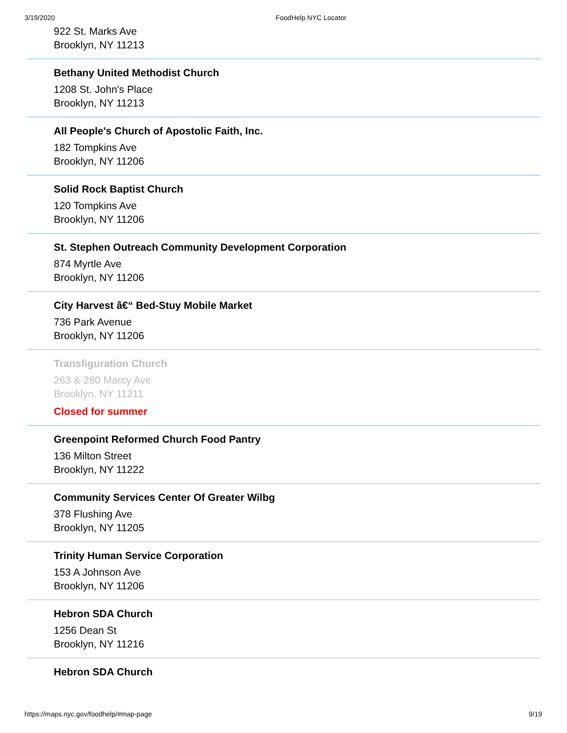3/19/2020 FoodHelp NYC Locator
922 St. Marks Ave
Brooklyn, NY 11213
Bethany United Methodist Church
1208 St. John's Place
Brooklyn, NY 11213
All People's Church of Apostolic Faith, Inc.
182 Tompkins Ave
Brooklyn, NY 11206
Solid Rock Baptist Church
120 Tompkins Ave
Brooklyn, NY 11206
St. Stephen Outreach Community Development Corporation
874 Myrtle Ave
Brooklyn, NY 11206
City Harvest â€“ Bed-Stuy Mobile Market
736 Park Avenue
Brooklyn, NY 11206
Transfiguration Church
263 & 280 Marcy Ave
Brooklyn, NY 11211
Closed for summer
Greenpoint Reformed Church Food Pantry
136 Milton Street
Brooklyn, NY 11222
Community Services Center Of Greater Wilbg
378 Flushing Ave
Brooklyn, NY 11205
Trinity Human Service Corporation
153 A Johnson Ave
Brooklyn, NY 11206
Hebron SDA Church
1256 Dean St
Brooklyn, NY 11216
Hebron SDA Church
https://maps.nyc.gov/foodhelp/#map-page 9/19